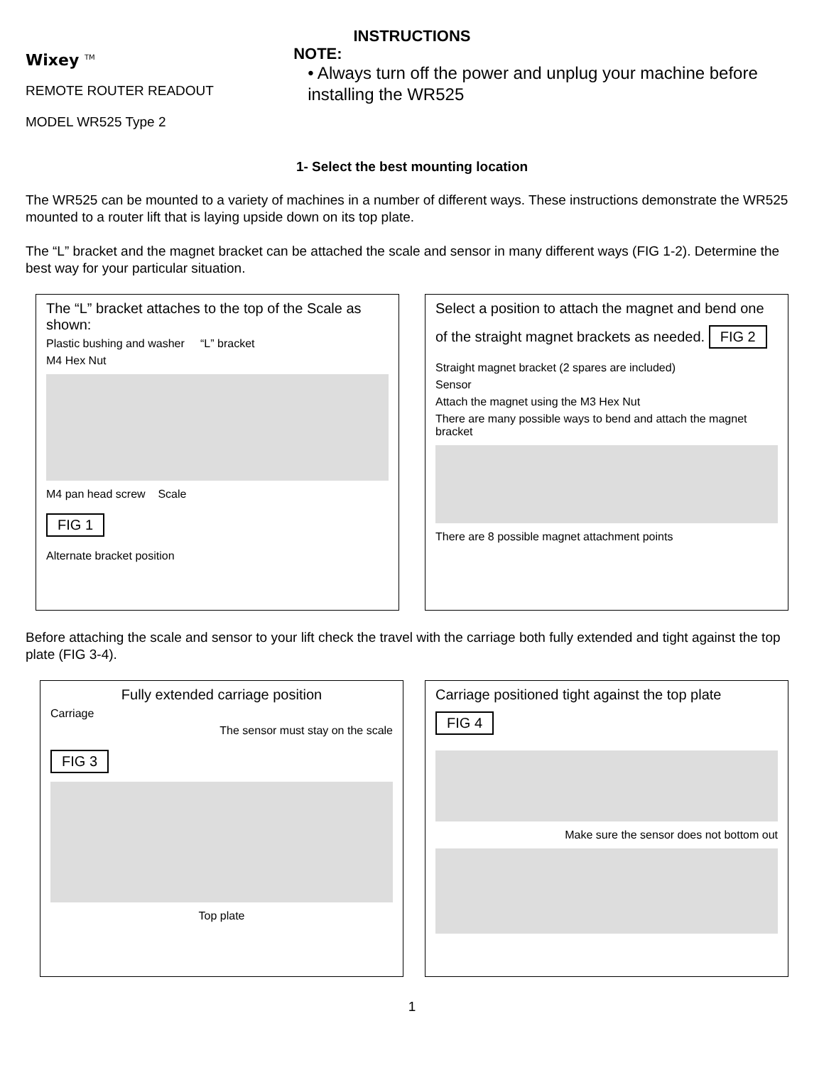INSTRUCTIONS
Wixey <sup>TM</sup>
REMOTE ROUTER READOUT
MODEL WR525 Type 2
NOTE:
• Always turn off the power and unplug your machine before installing the WR525
1- Select the best mounting location
The WR525 can be mounted to a variety of machines in a number of different ways. These instructions demonstrate the WR525 mounted to a router lift that is laying upside down on its top plate.
The “L” bracket and the magnet bracket can be attached the scale and sensor in many different ways (FIG 1-2). Determine the best way for your particular situation.
The “L” bracket attaches to the top of the Scale as shown:
Plastic bushing and washer “L” bracket
M4 Hex Nut
M4 pan head screw Scale
FIG 1
Alternate bracket position
Select a position to attach the magnet and bend one of the straight magnet brackets as needed.
FIG 2
Straight magnet bracket (2 spares are included)
Sensor
Attach the magnet using the M3 Hex Nut
There are many possible ways to bend and attach the magnet bracket
There are 8 possible magnet attachment points
Before attaching the scale and sensor to your lift check the travel with the carriage both fully extended and tight against the top plate (FIG 3-4).
Fully extended carriage position
Carriage
The sensor must stay on the scale
FIG 3
Top plate
Carriage positioned tight against the top plate
FIG 4
Make sure the sensor does not bottom out
1